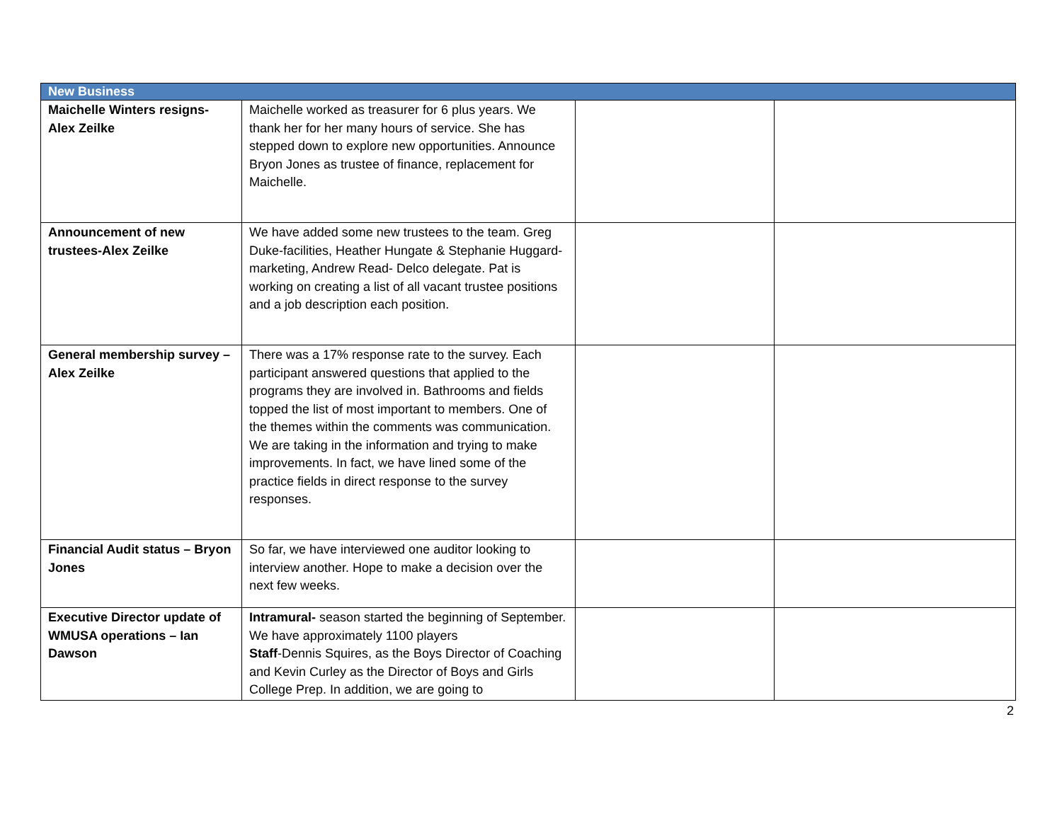| New Business | | | |
| --- | --- | --- | --- |
| Maichelle Winters resigns-Alex Zeilke | Maichelle worked as treasurer for 6 plus years. We thank her for her many hours of service. She has stepped down to explore new opportunities. Announce Bryon Jones as trustee of finance, replacement for Maichelle. | | |
| Announcement of new trustees-Alex Zeilke | We have added some new trustees to the team. Greg Duke-facilities, Heather Hungate & Stephanie Huggard-marketing, Andrew Read- Delco delegate. Pat is working on creating a list of all vacant trustee positions and a job description each position. | | |
| General membership survey – Alex Zeilke | There was a 17% response rate to the survey. Each participant answered questions that applied to the programs they are involved in. Bathrooms and fields topped the list of most important to members. One of the themes within the comments was communication. We are taking in the information and trying to make improvements. In fact, we have lined some of the practice fields in direct response to the survey responses. | | |
| Financial Audit status – Bryon Jones | So far, we have interviewed one auditor looking to interview another. Hope to make a decision over the next few weeks. | | |
| Executive Director update of WMUSA operations – Ian Dawson | Intramural- season started the beginning of September. We have approximately 1100 players Staff -Dennis Squires, as the Boys Director of Coaching and Kevin Curley as the Director of Boys and Girls College Prep. In addition, we are going to | | |
2